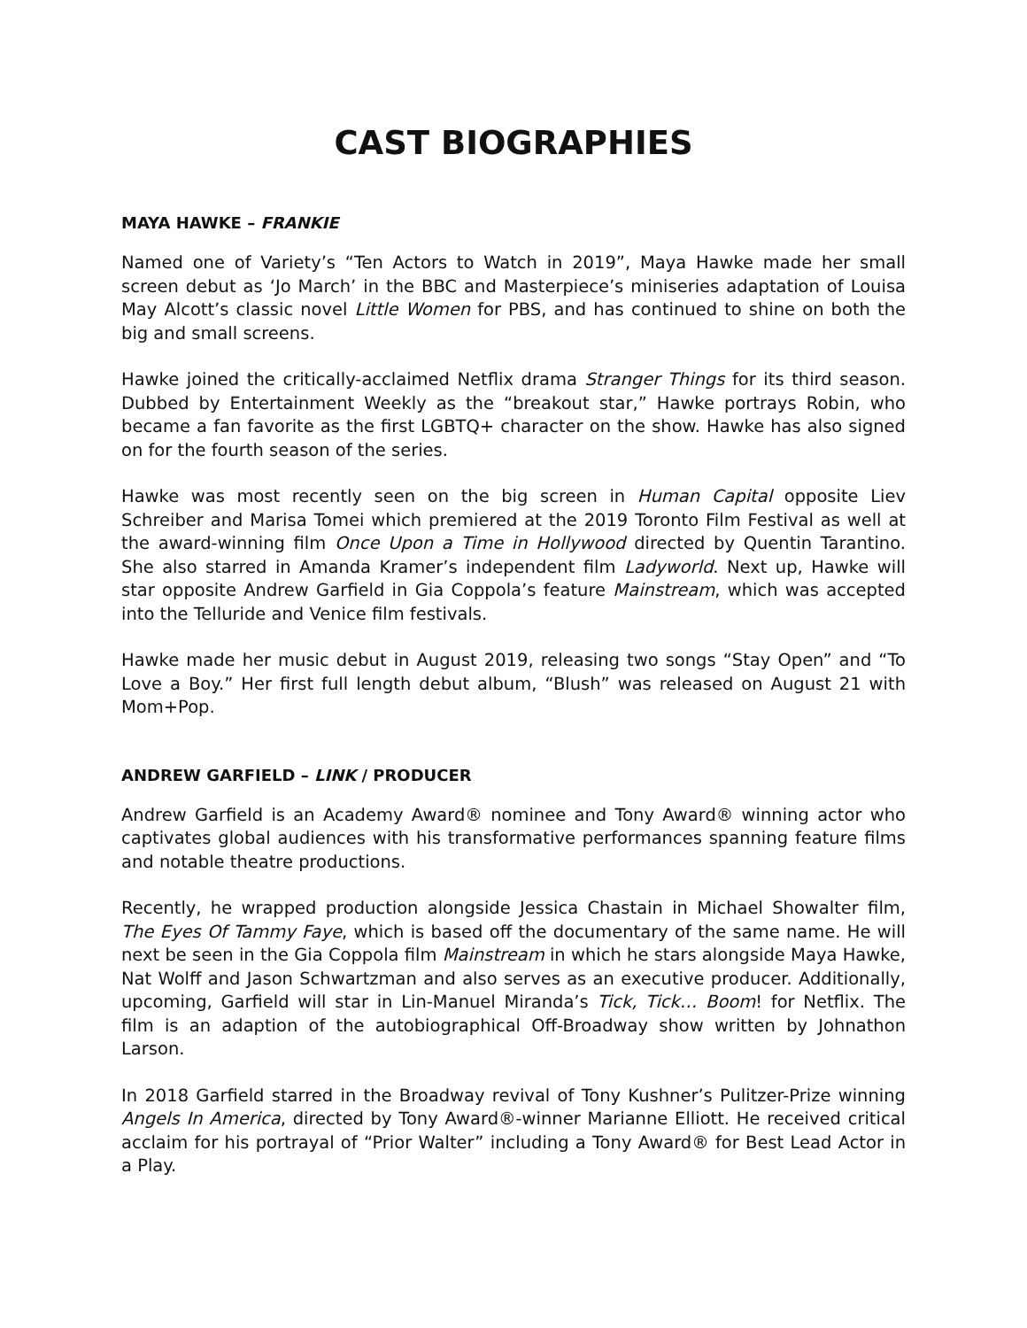CAST BIOGRAPHIES
MAYA HAWKE – FRANKIE
Named one of Variety’s “Ten Actors to Watch in 2019”, Maya Hawke made her small screen debut as ‘Jo March’ in the BBC and Masterpiece’s miniseries adaptation of Louisa May Alcott’s classic novel Little Women for PBS, and has continued to shine on both the big and small screens.
Hawke joined the critically-acclaimed Netflix drama Stranger Things for its third season. Dubbed by Entertainment Weekly as the “breakout star,” Hawke portrays Robin, who became a fan favorite as the first LGBTQ+ character on the show. Hawke has also signed on for the fourth season of the series.
Hawke was most recently seen on the big screen in Human Capital opposite Liev Schreiber and Marisa Tomei which premiered at the 2019 Toronto Film Festival as well at the award-winning film Once Upon a Time in Hollywood directed by Quentin Tarantino. She also starred in Amanda Kramer’s independent film Ladyworld. Next up, Hawke will star opposite Andrew Garfield in Gia Coppola’s feature Mainstream, which was accepted into the Telluride and Venice film festivals.
Hawke made her music debut in August 2019, releasing two songs “Stay Open” and “To Love a Boy.” Her first full length debut album, “Blush” was released on August 21 with Mom+Pop.
ANDREW GARFIELD – LINK / PRODUCER
Andrew Garfield is an Academy Award® nominee and Tony Award® winning actor who captivates global audiences with his transformative performances spanning feature films and notable theatre productions.
Recently, he wrapped production alongside Jessica Chastain in Michael Showalter film, The Eyes Of Tammy Faye, which is based off the documentary of the same name. He will next be seen in the Gia Coppola film Mainstream in which he stars alongside Maya Hawke, Nat Wolff and Jason Schwartzman and also serves as an executive producer. Additionally, upcoming, Garfield will star in Lin-Manuel Miranda’s Tick, Tick… Boom! for Netflix. The film is an adaption of the autobiographical Off-Broadway show written by Johnathon Larson.
In 2018 Garfield starred in the Broadway revival of Tony Kushner’s Pulitzer-Prize winning Angels In America, directed by Tony Award®-winner Marianne Elliott. He received critical acclaim for his portrayal of “Prior Walter” including a Tony Award® for Best Lead Actor in a Play.